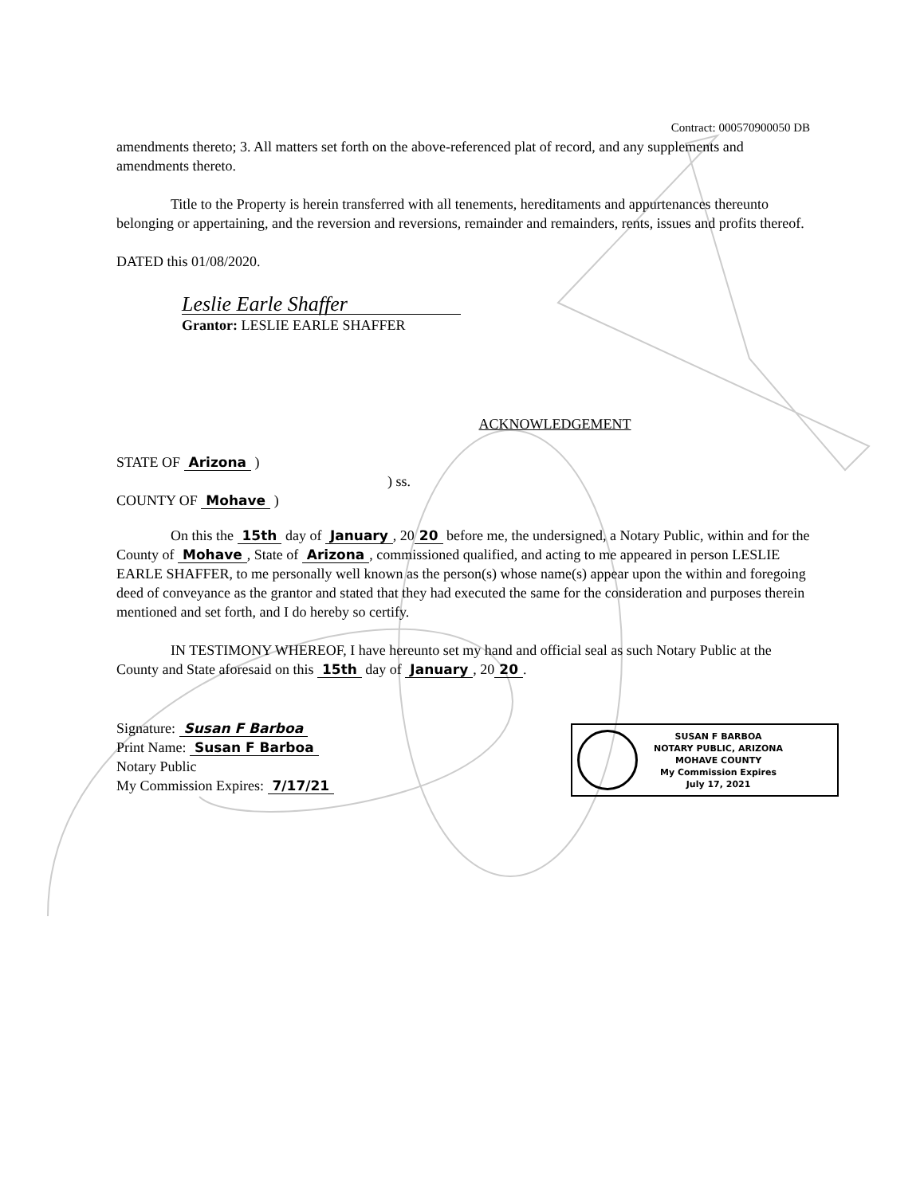Contract: 000570900050 DB
amendments thereto; 3. All matters set forth on the above-referenced plat of record, and any supplements and amendments thereto.
Title to the Property is herein transferred with all tenements, hereditaments and appurtenances thereunto belonging or appertaining, and the reversion and reversions, remainder and remainders, rents, issues and profits thereof.
DATED this 01/08/2020.
Leslie Earle Shaffer
Grantor: LESLIE EARLE SHAFFER
ACKNOWLEDGEMENT
STATE OF Arizona )
) ss.
COUNTY OF Mohave )
On this the 15th day of January, 20 20 before me, the undersigned, a Notary Public, within and for the County of Mohave, State of Arizona, commissioned qualified, and acting to me appeared in person LESLIE EARLE SHAFFER, to me personally well known as the person(s) whose name(s) appear upon the within and foregoing deed of conveyance as the grantor and stated that they had executed the same for the consideration and purposes therein mentioned and set forth, and I do hereby so certify.
IN TESTIMONY WHEREOF, I have hereunto set my hand and official seal as such Notary Public at the County and State aforesaid on this 15th day of January, 20 20.
Signature: Susan F Barboa
Print Name: Susan F Barboa
Notary Public
My Commission Expires: 7/17/21
SUSAN F BARBOA
NOTARY PUBLIC, ARIZONA
MOHAVE COUNTY
My Commission Expires
July 17, 2021